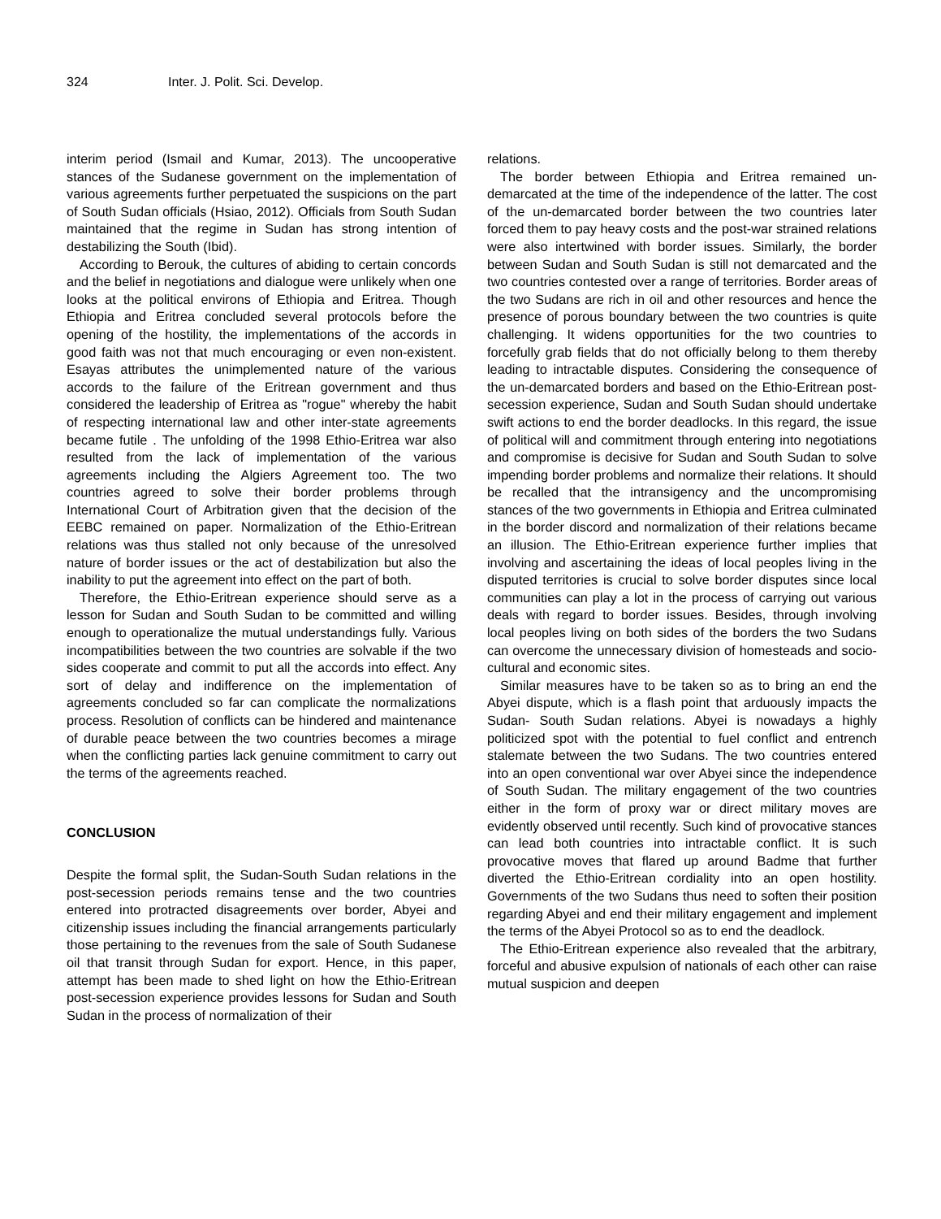324 Inter. J. Polit. Sci. Develop.
interim period (Ismail and Kumar, 2013). The uncooperative stances of the Sudanese government on the implementation of various agreements further perpetuated the suspicions on the part of South Sudan officials (Hsiao, 2012). Officials from South Sudan maintained that the regime in Sudan has strong intention of destabilizing the South (Ibid).
According to Berouk, the cultures of abiding to certain concords and the belief in negotiations and dialogue were unlikely when one looks at the political environs of Ethiopia and Eritrea. Though Ethiopia and Eritrea concluded several protocols before the opening of the hostility, the implementations of the accords in good faith was not that much encouraging or even non-existent. Esayas attributes the unimplemented nature of the various accords to the failure of the Eritrean government and thus considered the leadership of Eritrea as "rogue" whereby the habit of respecting international law and other inter-state agreements became futile . The unfolding of the 1998 Ethio-Eritrea war also resulted from the lack of implementation of the various agreements including the Algiers Agreement too. The two countries agreed to solve their border problems through International Court of Arbitration given that the decision of the EEBC remained on paper. Normalization of the Ethio-Eritrean relations was thus stalled not only because of the unresolved nature of border issues or the act of destabilization but also the inability to put the agreement into effect on the part of both.
Therefore, the Ethio-Eritrean experience should serve as a lesson for Sudan and South Sudan to be committed and willing enough to operationalize the mutual understandings fully. Various incompatibilities between the two countries are solvable if the two sides cooperate and commit to put all the accords into effect. Any sort of delay and indifference on the implementation of agreements concluded so far can complicate the normalizations process. Resolution of conflicts can be hindered and maintenance of durable peace between the two countries becomes a mirage when the conflicting parties lack genuine commitment to carry out the terms of the agreements reached.
CONCLUSION
Despite the formal split, the Sudan-South Sudan relations in the post-secession periods remains tense and the two countries entered into protracted disagreements over border, Abyei and citizenship issues including the financial arrangements particularly those pertaining to the revenues from the sale of South Sudanese oil that transit through Sudan for export. Hence, in this paper, attempt has been made to shed light on how the Ethio-Eritrean post-secession experience provides lessons for Sudan and South Sudan in the process of normalization of their
relations.
The border between Ethiopia and Eritrea remained un-demarcated at the time of the independence of the latter. The cost of the un-demarcated border between the two countries later forced them to pay heavy costs and the post-war strained relations were also intertwined with border issues. Similarly, the border between Sudan and South Sudan is still not demarcated and the two countries contested over a range of territories. Border areas of the two Sudans are rich in oil and other resources and hence the presence of porous boundary between the two countries is quite challenging. It widens opportunities for the two countries to forcefully grab fields that do not officially belong to them thereby leading to intractable disputes. Considering the consequence of the un-demarcated borders and based on the Ethio-Eritrean post-secession experience, Sudan and South Sudan should undertake swift actions to end the border deadlocks. In this regard, the issue of political will and commitment through entering into negotiations and compromise is decisive for Sudan and South Sudan to solve impending border problems and normalize their relations. It should be recalled that the intransigency and the uncompromising stances of the two governments in Ethiopia and Eritrea culminated in the border discord and normalization of their relations became an illusion. The Ethio-Eritrean experience further implies that involving and ascertaining the ideas of local peoples living in the disputed territories is crucial to solve border disputes since local communities can play a lot in the process of carrying out various deals with regard to border issues. Besides, through involving local peoples living on both sides of the borders the two Sudans can overcome the unnecessary division of homesteads and socio-cultural and economic sites.
Similar measures have to be taken so as to bring an end the Abyei dispute, which is a flash point that arduously impacts the Sudan- South Sudan relations. Abyei is nowadays a highly politicized spot with the potential to fuel conflict and entrench stalemate between the two Sudans. The two countries entered into an open conventional war over Abyei since the independence of South Sudan. The military engagement of the two countries either in the form of proxy war or direct military moves are evidently observed until recently. Such kind of provocative stances can lead both countries into intractable conflict. It is such provocative moves that flared up around Badme that further diverted the Ethio-Eritrean cordiality into an open hostility. Governments of the two Sudans thus need to soften their position regarding Abyei and end their military engagement and implement the terms of the Abyei Protocol so as to end the deadlock.
The Ethio-Eritrean experience also revealed that the arbitrary, forceful and abusive expulsion of nationals of each other can raise mutual suspicion and deepen